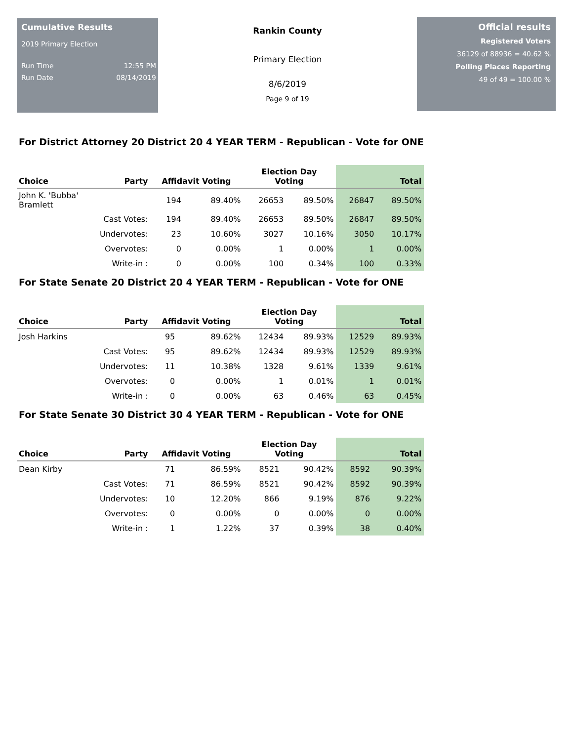Cumulative Results
2019 Primary Election
Run Time 12:55 PM
Run Date 08/14/2019
Rankin County
Primary Election
8/6/2019
Page 9 of 19
Official results
Registered Voters
36129 of 88936 = 40.62 %
Polling Places Reporting
49 of 49 = 100.00 %
For District Attorney 20 District 20 4 YEAR TERM - Republican - Vote for ONE
| Choice | Party | Affidavit Voting | | Election Day Voting | | Total | |
| --- | --- | --- | --- | --- | --- | --- | --- |
| John K. 'Bubba' Bramlett | | 194 | 89.40% | 26653 | 89.50% | 26847 | 89.50% |
| | Cast Votes: | 194 | 89.40% | 26653 | 89.50% | 26847 | 89.50% |
| | Undervotes: | 23 | 10.60% | 3027 | 10.16% | 3050 | 10.17% |
| | Overvotes: | 0 | 0.00% | 1 | 0.00% | 1 | 0.00% |
| | Write-in : | 0 | 0.00% | 100 | 0.34% | 100 | 0.33% |
For State Senate 20 District 20 4 YEAR TERM - Republican - Vote for ONE
| Choice | Party | Affidavit Voting | | Election Day Voting | | Total | |
| --- | --- | --- | --- | --- | --- | --- | --- |
| Josh Harkins | | 95 | 89.62% | 12434 | 89.93% | 12529 | 89.93% |
| | Cast Votes: | 95 | 89.62% | 12434 | 89.93% | 12529 | 89.93% |
| | Undervotes: | 11 | 10.38% | 1328 | 9.61% | 1339 | 9.61% |
| | Overvotes: | 0 | 0.00% | 1 | 0.01% | 1 | 0.01% |
| | Write-in : | 0 | 0.00% | 63 | 0.46% | 63 | 0.45% |
For State Senate 30 District 30 4 YEAR TERM - Republican - Vote for ONE
| Choice | Party | Affidavit Voting | | Election Day Voting | | Total | |
| --- | --- | --- | --- | --- | --- | --- | --- |
| Dean Kirby | | 71 | 86.59% | 8521 | 90.42% | 8592 | 90.39% |
| | Cast Votes: | 71 | 86.59% | 8521 | 90.42% | 8592 | 90.39% |
| | Undervotes: | 10 | 12.20% | 866 | 9.19% | 876 | 9.22% |
| | Overvotes: | 0 | 0.00% | 0 | 0.00% | 0 | 0.00% |
| | Write-in : | 1 | 1.22% | 37 | 0.39% | 38 | 0.40% |